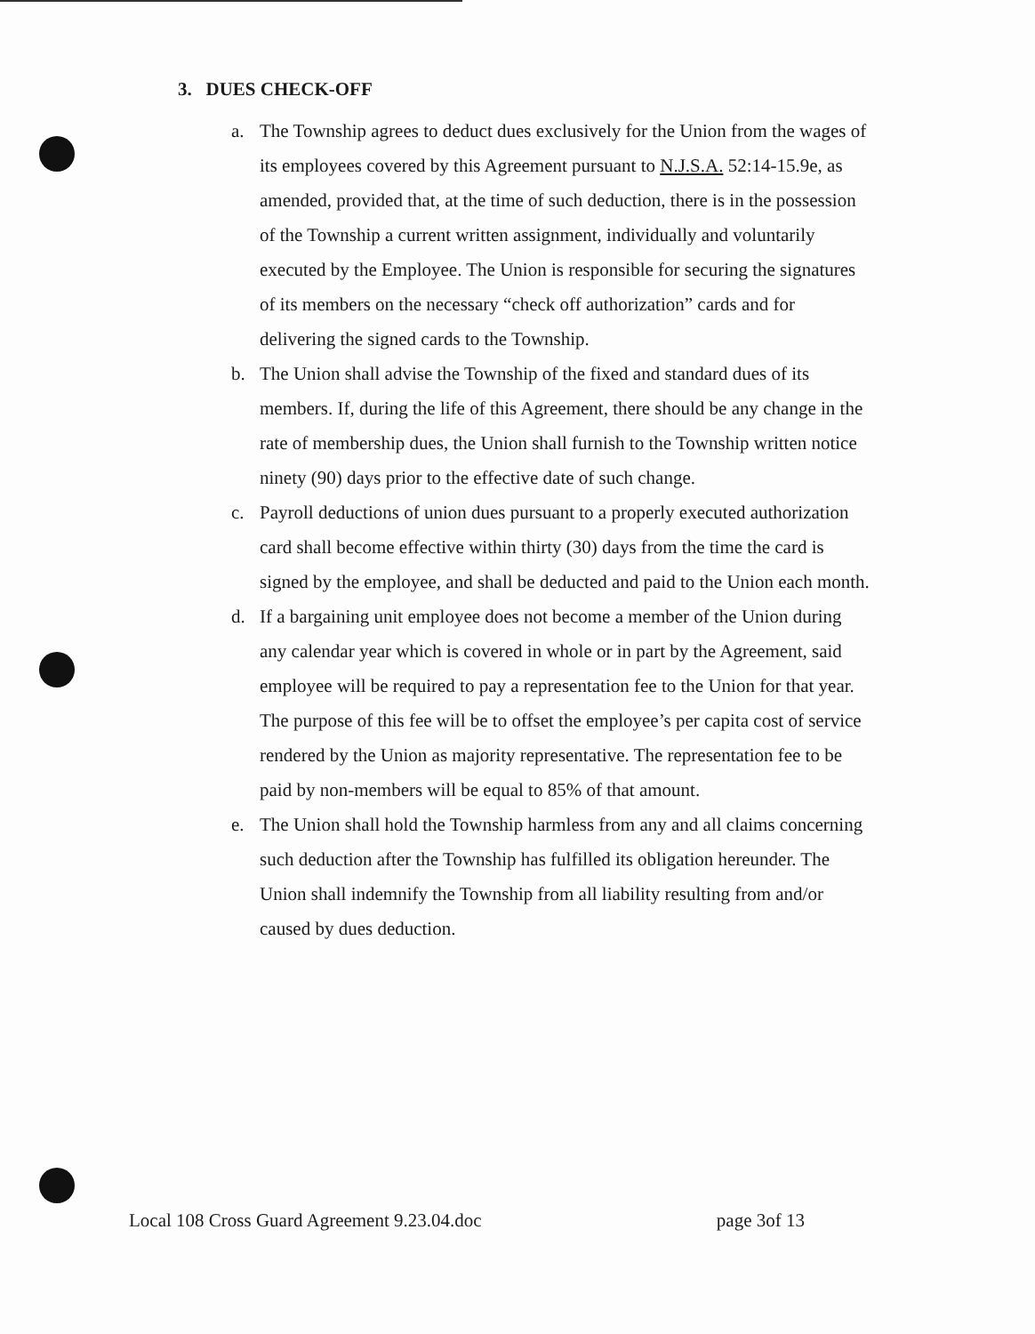3. DUES CHECK-OFF
a. The Township agrees to deduct dues exclusively for the Union from the wages of its employees covered by this Agreement pursuant to N.J.S.A. 52:14-15.9e, as amended, provided that, at the time of such deduction, there is in the possession of the Township a current written assignment, individually and voluntarily executed by the Employee. The Union is responsible for securing the signatures of its members on the necessary “check off authorization” cards and for delivering the signed cards to the Township.
b. The Union shall advise the Township of the fixed and standard dues of its members. If, during the life of this Agreement, there should be any change in the rate of membership dues, the Union shall furnish to the Township written notice ninety (90) days prior to the effective date of such change.
c. Payroll deductions of union dues pursuant to a properly executed authorization card shall become effective within thirty (30) days from the time the card is signed by the employee, and shall be deducted and paid to the Union each month.
d. If a bargaining unit employee does not become a member of the Union during any calendar year which is covered in whole or in part by the Agreement, said employee will be required to pay a representation fee to the Union for that year. The purpose of this fee will be to offset the employee’s per capita cost of service rendered by the Union as majority representative. The representation fee to be paid by non-members will be equal to 85% of that amount.
e. The Union shall hold the Township harmless from any and all claims concerning such deduction after the Township has fulfilled its obligation hereunder. The Union shall indemnify the Township from all liability resulting from and/or caused by dues deduction.
Local 108 Cross Guard Agreement 9.23.04.doc page 3of 13